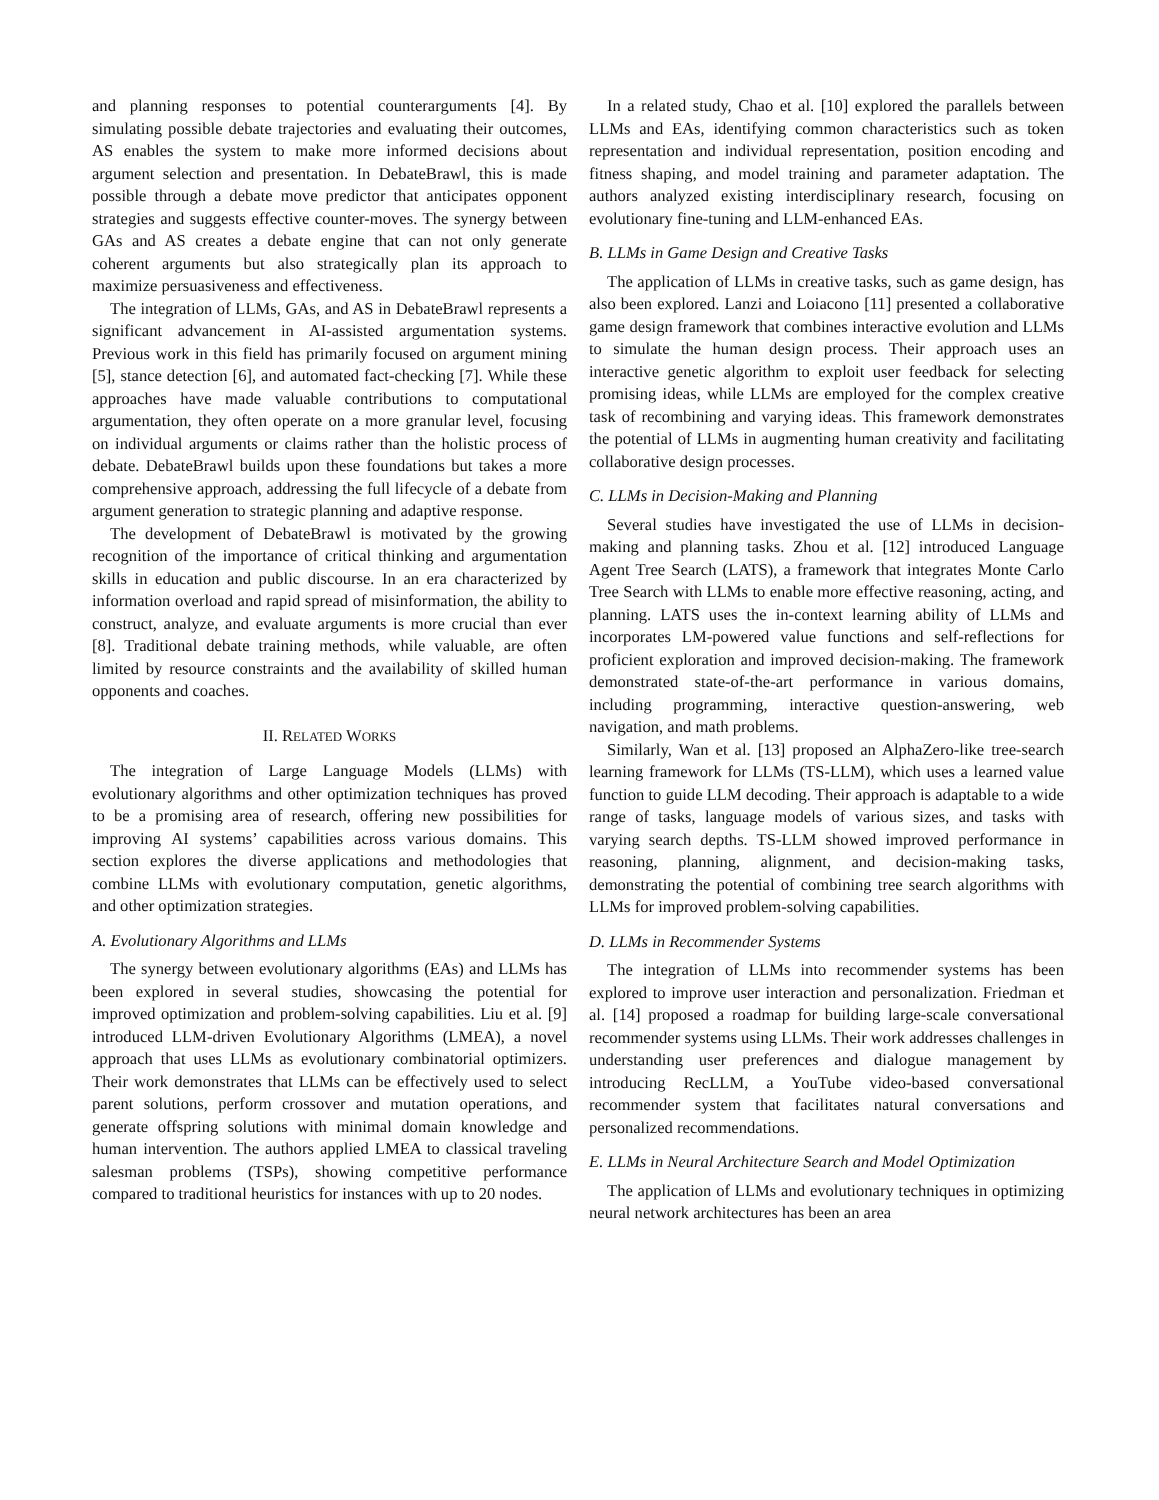and planning responses to potential counterarguments [4]. By simulating possible debate trajectories and evaluating their outcomes, AS enables the system to make more informed decisions about argument selection and presentation. In DebateBrawl, this is made possible through a debate move predictor that anticipates opponent strategies and suggests effective counter-moves. The synergy between GAs and AS creates a debate engine that can not only generate coherent arguments but also strategically plan its approach to maximize persuasiveness and effectiveness.
The integration of LLMs, GAs, and AS in DebateBrawl represents a significant advancement in AI-assisted argumentation systems. Previous work in this field has primarily focused on argument mining [5], stance detection [6], and automated fact-checking [7]. While these approaches have made valuable contributions to computational argumentation, they often operate on a more granular level, focusing on individual arguments or claims rather than the holistic process of debate. DebateBrawl builds upon these foundations but takes a more comprehensive approach, addressing the full lifecycle of a debate from argument generation to strategic planning and adaptive response.
The development of DebateBrawl is motivated by the growing recognition of the importance of critical thinking and argumentation skills in education and public discourse. In an era characterized by information overload and rapid spread of misinformation, the ability to construct, analyze, and evaluate arguments is more crucial than ever [8]. Traditional debate training methods, while valuable, are often limited by resource constraints and the availability of skilled human opponents and coaches.
II. RELATED WORKS
The integration of Large Language Models (LLMs) with evolutionary algorithms and other optimization techniques has proved to be a promising area of research, offering new possibilities for improving AI systems’ capabilities across various domains. This section explores the diverse applications and methodologies that combine LLMs with evolutionary computation, genetic algorithms, and other optimization strategies.
A. Evolutionary Algorithms and LLMs
The synergy between evolutionary algorithms (EAs) and LLMs has been explored in several studies, showcasing the potential for improved optimization and problem-solving capabilities. Liu et al. [9] introduced LLM-driven Evolutionary Algorithms (LMEA), a novel approach that uses LLMs as evolutionary combinatorial optimizers. Their work demonstrates that LLMs can be effectively used to select parent solutions, perform crossover and mutation operations, and generate offspring solutions with minimal domain knowledge and human intervention. The authors applied LMEA to classical traveling salesman problems (TSPs), showing competitive performance compared to traditional heuristics for instances with up to 20 nodes.
In a related study, Chao et al. [10] explored the parallels between LLMs and EAs, identifying common characteristics such as token representation and individual representation, position encoding and fitness shaping, and model training and parameter adaptation. The authors analyzed existing interdisciplinary research, focusing on evolutionary fine-tuning and LLM-enhanced EAs.
B. LLMs in Game Design and Creative Tasks
The application of LLMs in creative tasks, such as game design, has also been explored. Lanzi and Loiacono [11] presented a collaborative game design framework that combines interactive evolution and LLMs to simulate the human design process. Their approach uses an interactive genetic algorithm to exploit user feedback for selecting promising ideas, while LLMs are employed for the complex creative task of recombining and varying ideas. This framework demonstrates the potential of LLMs in augmenting human creativity and facilitating collaborative design processes.
C. LLMs in Decision-Making and Planning
Several studies have investigated the use of LLMs in decision-making and planning tasks. Zhou et al. [12] introduced Language Agent Tree Search (LATS), a framework that integrates Monte Carlo Tree Search with LLMs to enable more effective reasoning, acting, and planning. LATS uses the in-context learning ability of LLMs and incorporates LM-powered value functions and self-reflections for proficient exploration and improved decision-making. The framework demonstrated state-of-the-art performance in various domains, including programming, interactive question-answering, web navigation, and math problems.
Similarly, Wan et al. [13] proposed an AlphaZero-like tree-search learning framework for LLMs (TS-LLM), which uses a learned value function to guide LLM decoding. Their approach is adaptable to a wide range of tasks, language models of various sizes, and tasks with varying search depths. TS-LLM showed improved performance in reasoning, planning, alignment, and decision-making tasks, demonstrating the potential of combining tree search algorithms with LLMs for improved problem-solving capabilities.
D. LLMs in Recommender Systems
The integration of LLMs into recommender systems has been explored to improve user interaction and personalization. Friedman et al. [14] proposed a roadmap for building large-scale conversational recommender systems using LLMs. Their work addresses challenges in understanding user preferences and dialogue management by introducing RecLLM, a YouTube video-based conversational recommender system that facilitates natural conversations and personalized recommendations.
E. LLMs in Neural Architecture Search and Model Optimization
The application of LLMs and evolutionary techniques in optimizing neural network architectures has been an area